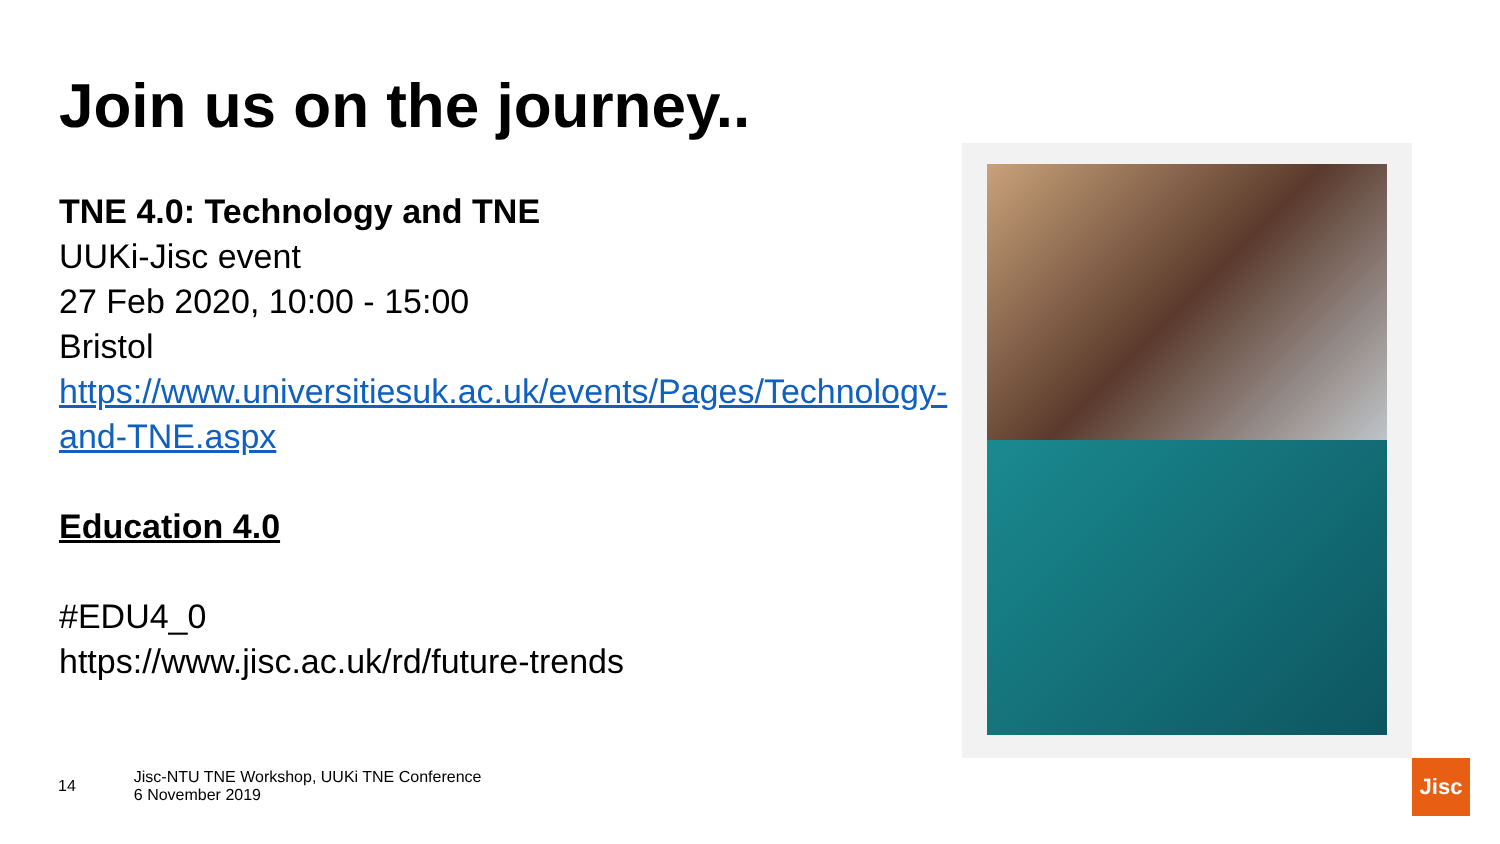Join us on the journey..
TNE 4.0: Technology and TNE
UUKi-Jisc event
27 Feb 2020, 10:00 - 15:00
Bristol
https://www.universitiesuk.ac.uk/events/Pages/Technology-and-TNE.aspx
Education 4.0
#EDU4_0
https://www.jisc.ac.uk/rd/future-trends
14 Jisc-NTU TNE Workshop, UUKi TNE Conference
6 November 2019
Jisc